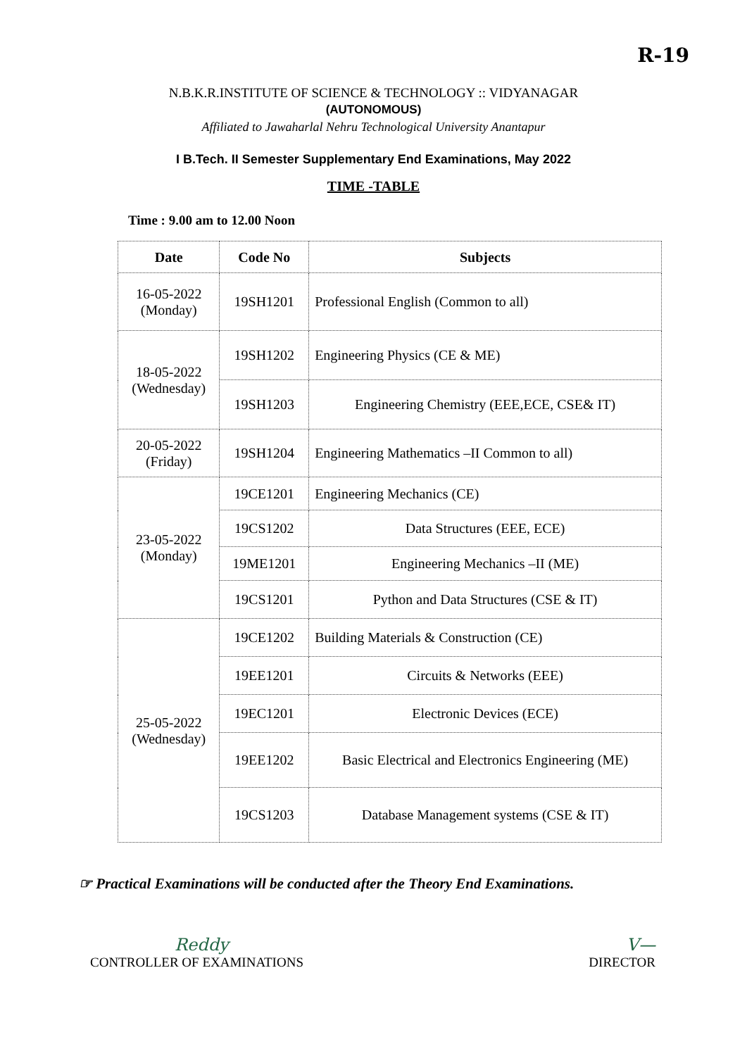R-19
N.B.K.R.INSTITUTE OF SCIENCE & TECHNOLOGY :: VIDYANAGAR
(AUTONOMOUS)
Affiliated to Jawaharlal Nehru Technological University Anantapur
I B.Tech. II Semester Supplementary End Examinations, May 2022
TIME -TABLE
Time : 9.00 am to 12.00 Noon
| Date | Code No | Subjects |
| --- | --- | --- |
| 16-05-2022 (Monday) | 19SH1201 | Professional English (Common to all) |
| 18-05-2022 (Wednesday) | 19SH1202 | Engineering Physics (CE & ME) |
| | 19SH1203 | Engineering Chemistry (EEE,ECE, CSE& IT) |
| 20-05-2022 (Friday) | 19SH1204 | Engineering Mathematics –II Common to all) |
| 23-05-2022 (Monday) | 19CE1201 | Engineering Mechanics (CE) |
| | 19CS1202 | Data Structures (EEE, ECE) |
| | 19ME1201 | Engineering Mechanics –II (ME) |
| | 19CS1201 | Python and Data Structures (CSE & IT) |
| 25-05-2022 (Wednesday) | 19CE1202 | Building Materials & Construction (CE) |
| | 19EE1201 | Circuits & Networks (EEE) |
| | 19EC1201 | Electronic Devices (ECE) |
| | 19EE1202 | Basic Electrical and Electronics Engineering (ME) |
| | 19CS1203 | Database Management systems (CSE & IT) |
☞ Practical Examinations will be conducted after the Theory End Examinations.
Reddy
CONTROLLER OF EXAMINATIONS
V—
DIRECTOR